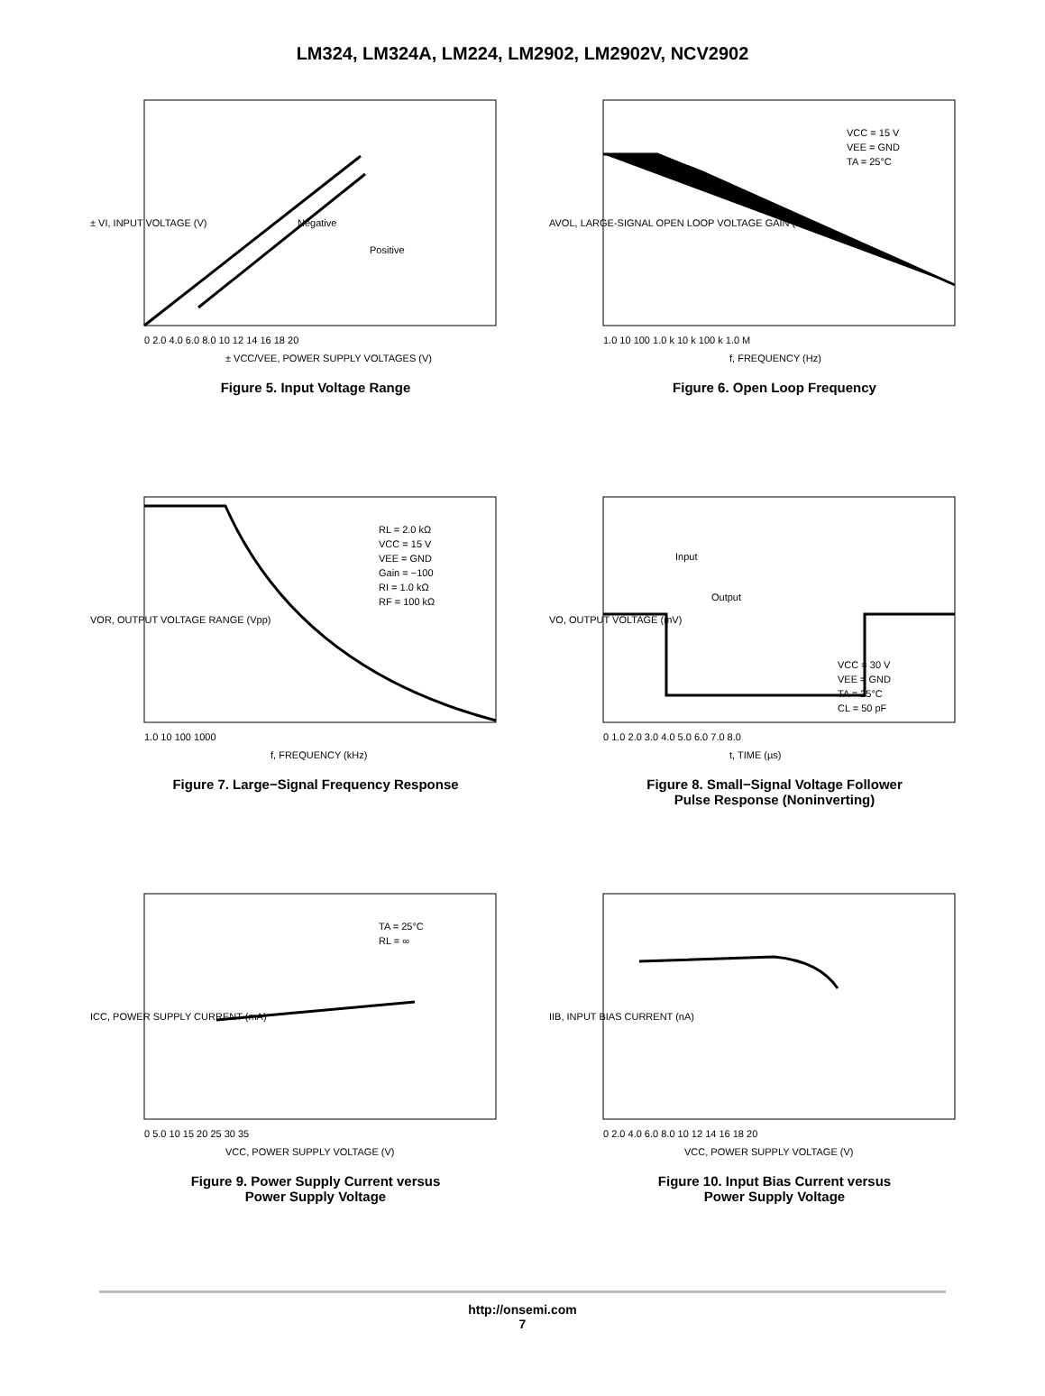LM324, LM324A, LM224, LM2902, LM2902V, NCV2902
Negative
Positive
0 2.0 4.0 6.0 8.0 10 12 14 16 18 20
± VCC/VEE, POWER SUPPLY VOLTAGES (V)
± VI, INPUT VOLTAGE (V)
Figure 5. Input Voltage Range
VCC = 15 V
VEE = GND
TA = 25°C
1.0 10 100 1.0 k 10 k 100 k 1.0 M
f, FREQUENCY (Hz)
AVOL, LARGE-SIGNAL OPEN LOOP VOLTAGE GAIN (dB)
Figure 6. Open Loop Frequency
RL = 2.0 kΩ
VCC = 15 V
VEE = GND
Gain = −100
RI = 1.0 kΩ
RF = 100 kΩ
1.0 10 100 1000
f, FREQUENCY (kHz)
VOR, OUTPUT VOLTAGE RANGE (Vpp)
Figure 7. Large−Signal Frequency Response
Input
Output
VCC = 30 V
VEE = GND
TA = 25°C
CL = 50 pF
0 1.0 2.0 3.0 4.0 5.0 6.0 7.0 8.0
t, TIME (µs)
VO, OUTPUT VOLTAGE (mV)
Figure 8. Small−Signal Voltage Follower
Pulse Response (Noninverting)
TA = 25°C
RL = ∞
0 5.0 10 15 20 25 30 35
VCC, POWER SUPPLY VOLTAGE (V)
ICC, POWER SUPPLY CURRENT (mA)
Figure 9. Power Supply Current versus
Power Supply Voltage
0 2.0 4.0 6.0 8.0 10 12 14 16 18 20
VCC, POWER SUPPLY VOLTAGE (V)
IIB, INPUT BIAS CURRENT (nA)
Figure 10. Input Bias Current versus
Power Supply Voltage
http://onsemi.com
7